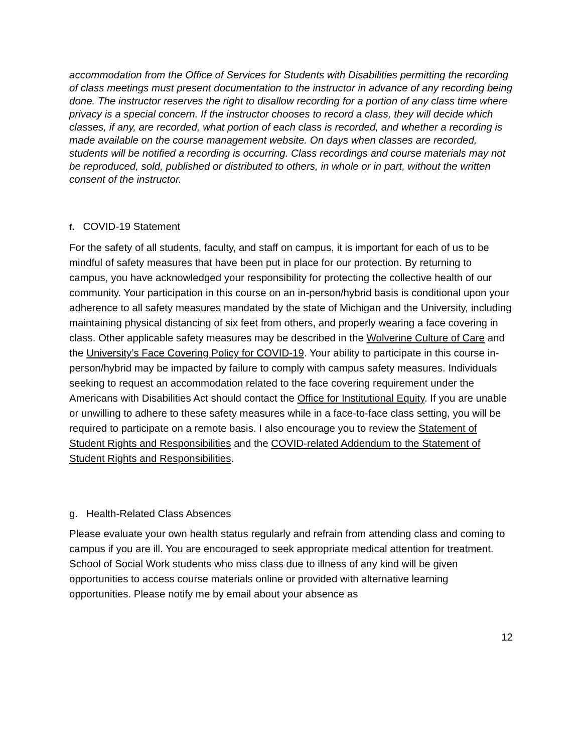accommodation from the Office of Services for Students with Disabilities permitting the recording of class meetings must present documentation to the instructor in advance of any recording being done. The instructor reserves the right to disallow recording for a portion of any class time where privacy is a special concern. If the instructor chooses to record a class, they will decide which classes, if any, are recorded, what portion of each class is recorded, and whether a recording is made available on the course management website. On days when classes are recorded, students will be notified a recording is occurring. Class recordings and course materials may not be reproduced, sold, published or distributed to others, in whole or in part, without the written consent of the instructor.
f. COVID-19 Statement
For the safety of all students, faculty, and staff on campus, it is important for each of us to be mindful of safety measures that have been put in place for our protection. By returning to campus, you have acknowledged your responsibility for protecting the collective health of our community. Your participation in this course on an in-person/hybrid basis is conditional upon your adherence to all safety measures mandated by the state of Michigan and the University, including maintaining physical distancing of six feet from others, and properly wearing a face covering in class. Other applicable safety measures may be described in the Wolverine Culture of Care and the University’s Face Covering Policy for COVID-19. Your ability to participate in this course in-person/hybrid may be impacted by failure to comply with campus safety measures. Individuals seeking to request an accommodation related to the face covering requirement under the Americans with Disabilities Act should contact the Office for Institutional Equity. If you are unable or unwilling to adhere to these safety measures while in a face-to-face class setting, you will be required to participate on a remote basis. I also encourage you to review the Statement of Student Rights and Responsibilities and the COVID-related Addendum to the Statement of Student Rights and Responsibilities.
g. Health-Related Class Absences
Please evaluate your own health status regularly and refrain from attending class and coming to campus if you are ill. You are encouraged to seek appropriate medical attention for treatment. School of Social Work students who miss class due to illness of any kind will be given opportunities to access course materials online or provided with alternative learning opportunities. Please notify me by email about your absence as
12